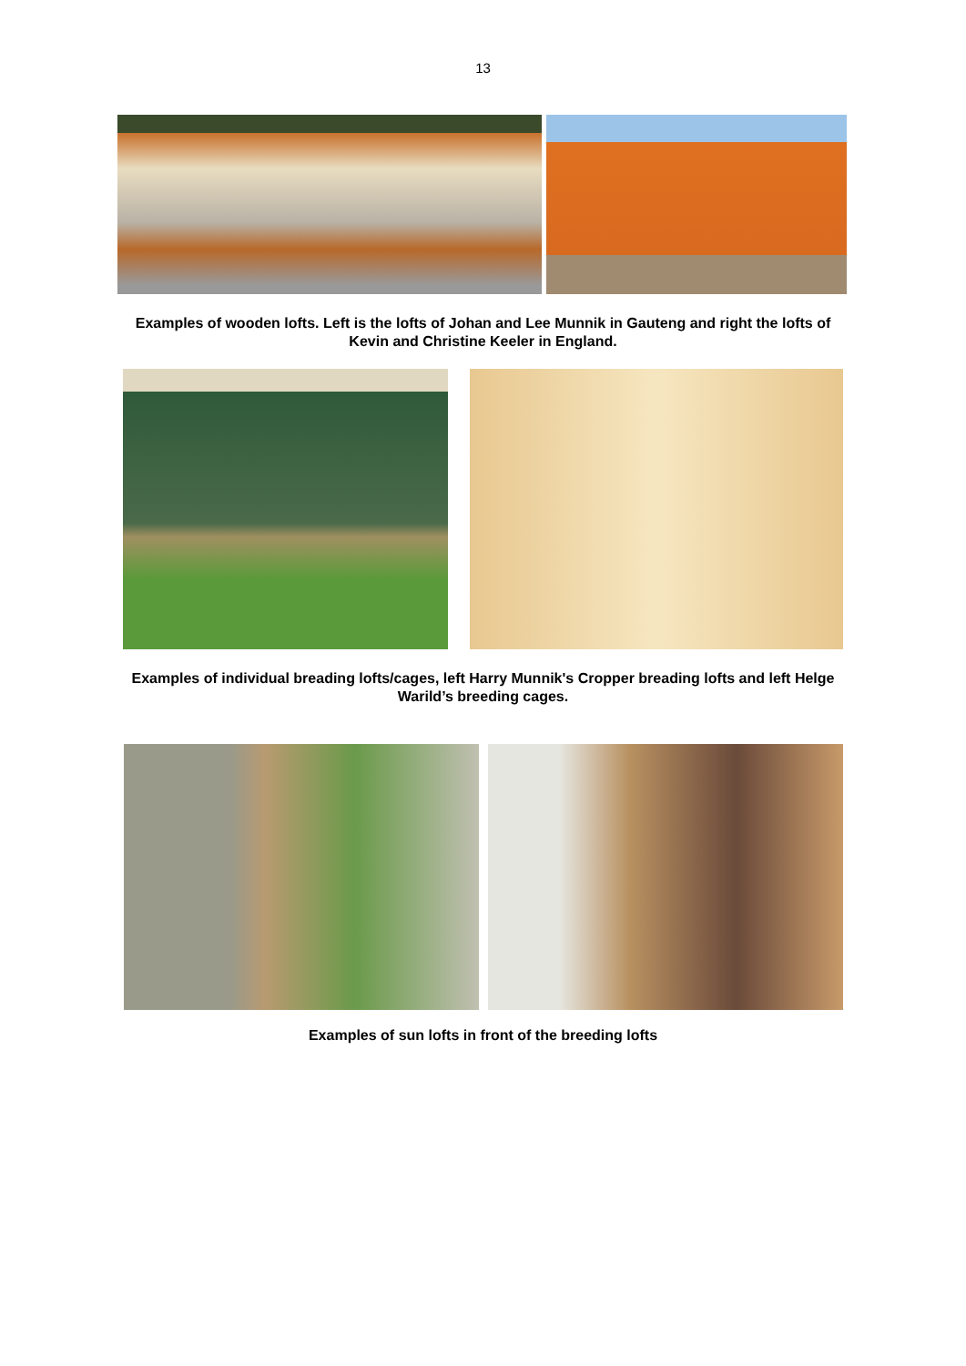13
Examples of wooden lofts. Left is the lofts of Johan and Lee Munnik in Gauteng and right the lofts of Kevin and Christine Keeler in England.
Examples of individual breading lofts/cages, left Harry Munnik's Cropper breading lofts and left Helge Warild’s breeding cages.
Examples of sun lofts in front of the breeding lofts